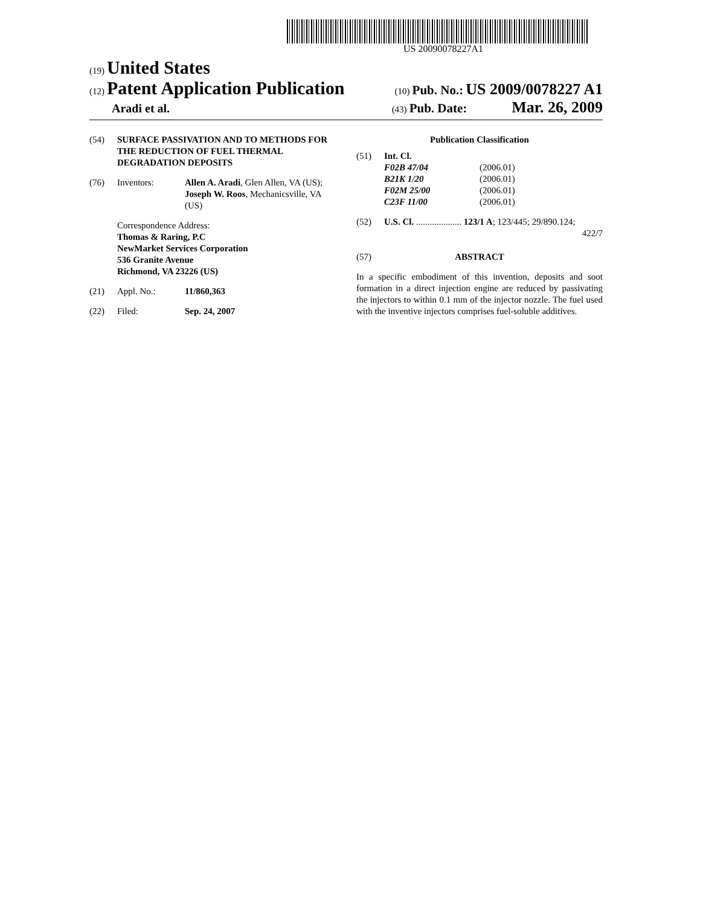US 20090078227A1
(19) United States
(12) Patent Application Publication
(10) Pub. No.: US 2009/0078227 A1
Aradi et al.
(43) Pub. Date: Mar. 26, 2009
(54) SURFACE PASSIVATION AND TO METHODS FOR THE REDUCTION OF FUEL THERMAL DEGRADATION DEPOSITS
(76) Inventors: Allen A. Aradi, Glen Allen, VA (US); Joseph W. Roos, Mechanicsville, VA (US)
Correspondence Address:
Thomas & Raring, P.C
NewMarket Services Corporation
536 Granite Avenue
Richmond, VA 23226 (US)
(21) Appl. No.: 11/860,363
(22) Filed: Sep. 24, 2007
Publication Classification
(51) Int. Cl.
| F02B 47/04 | (2006.01) |
| B21K 1/20 | (2006.01) |
| F02M 25/00 | (2006.01) |
| C23F 11/00 | (2006.01) |
(52) U.S. Cl. .................... 123/1 A; 123/445; 29/890.124;
422/7
(57) ABSTRACT
In a specific embodiment of this invention, deposits and soot formation in a direct injection engine are reduced by passivating the injectors to within 0.1 mm of the injector nozzle. The fuel used with the inventive injectors comprises fuel-soluble additives.